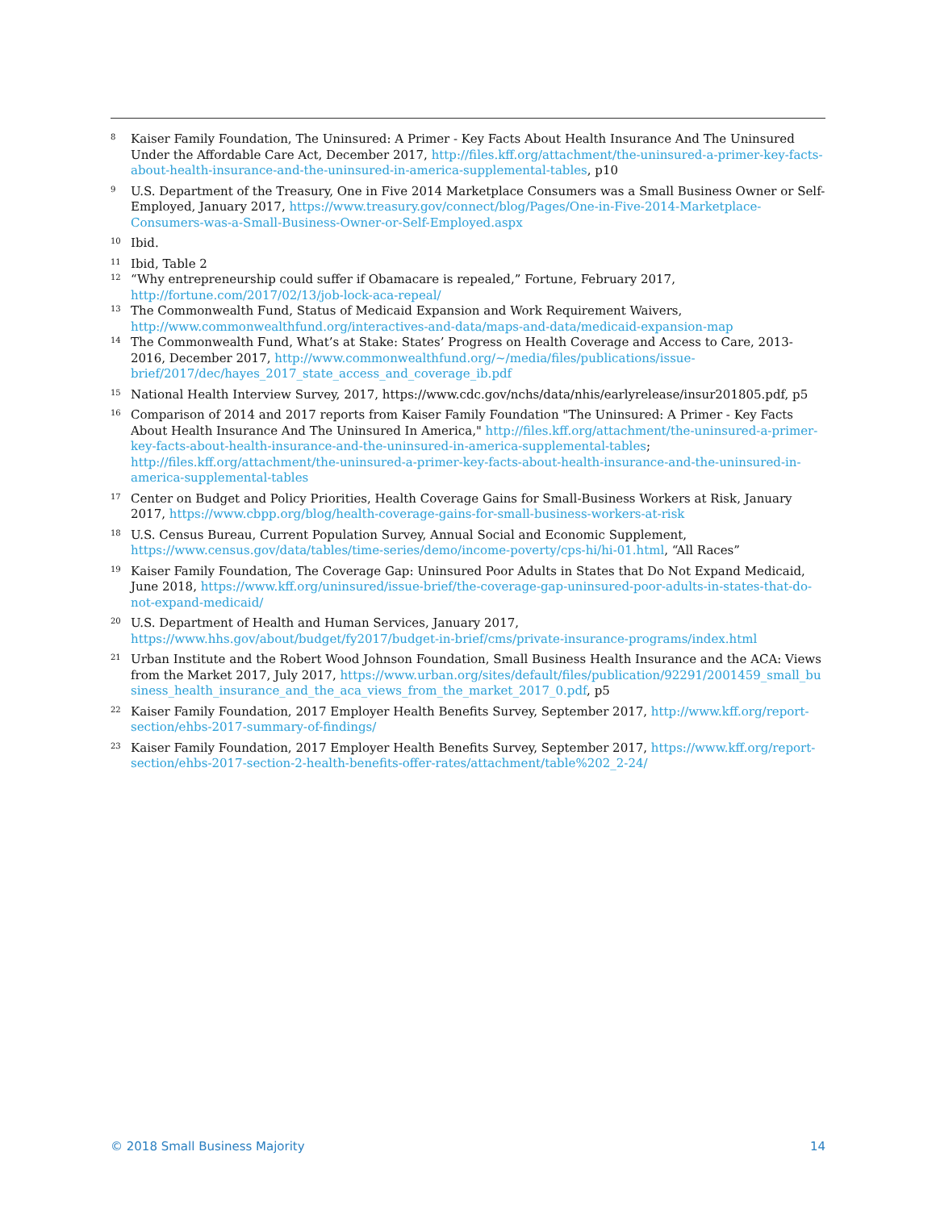<sup>8</sup>
Kaiser Family Foundation, The Uninsured: A Primer - Key Facts About Health Insurance And The Uninsured Under the Affordable Care Act, December 2017, http://files.kff.org/attachment/the-uninsured-a-primer-key-facts-about-health-insurance-and-the-uninsured-in-america-supplemental-tables, p10
<sup>9</sup>
U.S. Department of the Treasury, One in Five 2014 Marketplace Consumers was a Small Business Owner or Self-Employed, January 2017, https://www.treasury.gov/connect/blog/Pages/One-in-Five-2014-Marketplace-Consumers-was-a-Small-Business-Owner-or-Self-Employed.aspx
<sup>10</sup>
Ibid.
<sup>11</sup>
Ibid, Table 2
<sup>12</sup>
“Why entrepreneurship could suffer if Obamacare is repealed,” Fortune, February 2017, http://fortune.com/2017/02/13/job-lock-aca-repeal/
<sup>13</sup>
The Commonwealth Fund, Status of Medicaid Expansion and Work Requirement Waivers, http://www.commonwealthfund.org/interactives-and-data/maps-and-data/medicaid-expansion-map
<sup>14</sup>
The Commonwealth Fund, What’s at Stake: States’ Progress on Health Coverage and Access to Care, 2013-2016, December 2017, http://www.commonwealthfund.org/~/media/files/publications/issue-brief/2017/dec/hayes_2017_state_access_and_coverage_ib.pdf
<sup>15</sup>
National Health Interview Survey, 2017, https://www.cdc.gov/nchs/data/nhis/earlyrelease/insur201805.pdf, p5
<sup>16</sup>
Comparison of 2014 and 2017 reports from Kaiser Family Foundation "The Uninsured: A Primer - Key Facts About Health Insurance And The Uninsured In America," http://files.kff.org/attachment/the-uninsured-a-primer-key-facts-about-health-insurance-and-the-uninsured-in-america-supplemental-tables; http://files.kff.org/attachment/the-uninsured-a-primer-key-facts-about-health-insurance-and-the-uninsured-in-america-supplemental-tables
<sup>17</sup>
Center on Budget and Policy Priorities, Health Coverage Gains for Small-Business Workers at Risk, January 2017, https://www.cbpp.org/blog/health-coverage-gains-for-small-business-workers-at-risk
<sup>18</sup>
U.S. Census Bureau, Current Population Survey, Annual Social and Economic Supplement, https://www.census.gov/data/tables/time-series/demo/income-poverty/cps-hi/hi-01.html, “All Races”
<sup>19</sup>
Kaiser Family Foundation, The Coverage Gap: Uninsured Poor Adults in States that Do Not Expand Medicaid, June 2018, https://www.kff.org/uninsured/issue-brief/the-coverage-gap-uninsured-poor-adults-in-states-that-do-not-expand-medicaid/
<sup>20</sup>
U.S. Department of Health and Human Services, January 2017, https://www.hhs.gov/about/budget/fy2017/budget-in-brief/cms/private-insurance-programs/index.html
<sup>21</sup>
Urban Institute and the Robert Wood Johnson Foundation, Small Business Health Insurance and the ACA: Views from the Market 2017, July 2017, https://www.urban.org/sites/default/files/publication/92291/2001459_small_business_health_insurance_and_the_aca_views_from_the_market_2017_0.pdf, p5
<sup>22</sup>
Kaiser Family Foundation, 2017 Employer Health Benefits Survey, September 2017, http://www.kff.org/report-section/ehbs-2017-summary-of-findings/
<sup>23</sup>
Kaiser Family Foundation, 2017 Employer Health Benefits Survey, September 2017, https://www.kff.org/report-section/ehbs-2017-section-2-health-benefits-offer-rates/attachment/table%202_2-24/
© 2018 Small Business Majority 14